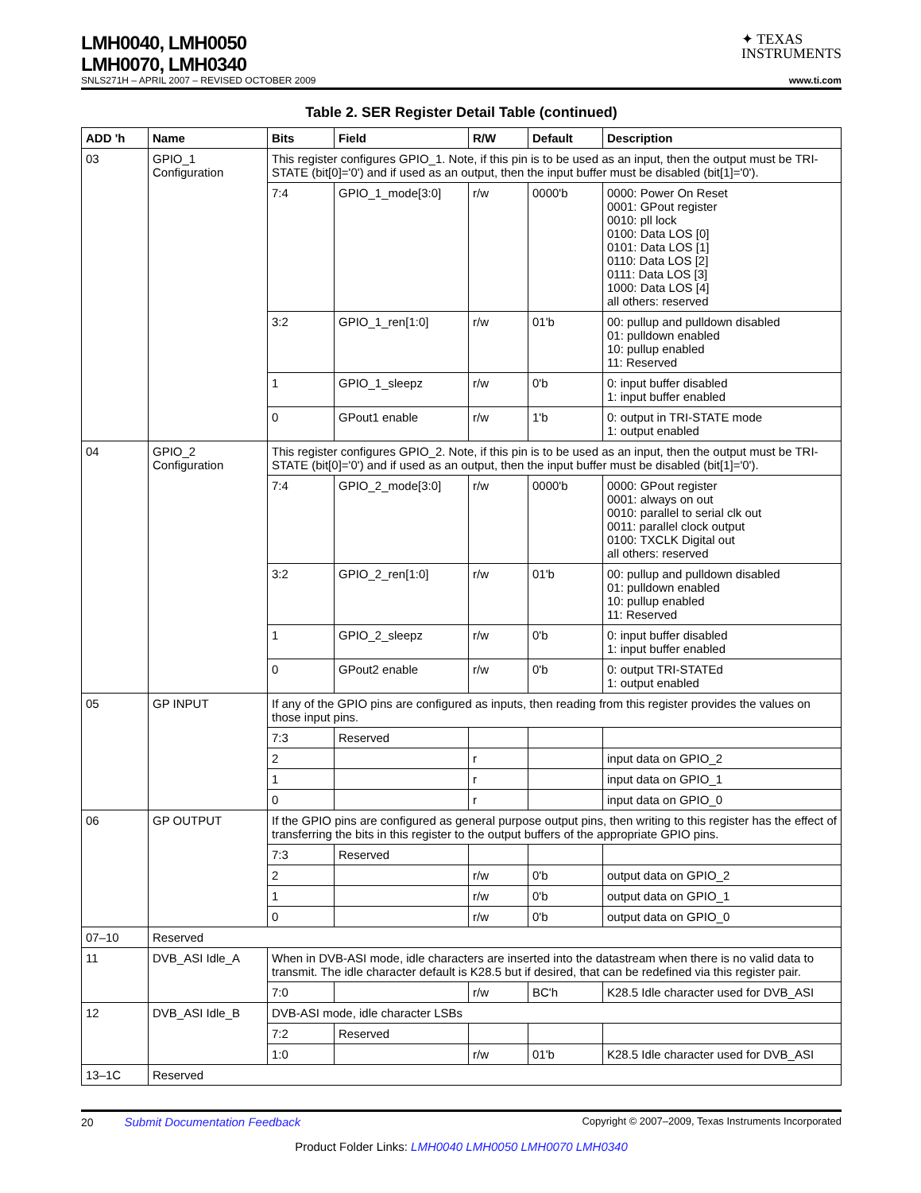LMH0040, LMH0050
LMH0070, LMH0340
✦ TEXAS
INSTRUMENTS
SNLS271H – APRIL 2007 – REVISED OCTOBER 2009 www.ti.com
Table 2. SER Register Detail Table (continued)
| ADD 'h | Name | Bits | Field | R/W | Default | Description |
| --- | --- | --- | --- | --- | --- | --- |
| 03 | GPIO_1 Configuration | This register configures GPIO_1. Note, if this pin is to be used as an input, then the output must be TRI-STATE (bit[0]='0') and if used as an output, then the input buffer must be disabled (bit[1]='0'). | | | | |
| | | 7:4 | GPIO_1_mode[3:0] | r/w | 0000'b | 0000: Power On Reset 0001: GPout register 0010: pll lock 0100: Data LOS [0] 0101: Data LOS [1] 0110: Data LOS [2] 0111: Data LOS [3] 1000: Data LOS [4] all others: reserved |
| | | 3:2 | GPIO_1_ren[1:0] | r/w | 01'b | 00: pullup and pulldown disabled 01: pulldown enabled 10: pullup enabled 11: Reserved |
| | | 1 | GPIO_1_sleepz | r/w | 0'b | 0: input buffer disabled 1: input buffer enabled |
| | | 0 | GPout1 enable | r/w | 1'b | 0: output in TRI-STATE mode 1: output enabled |
| 04 | GPIO_2 Configuration | This register configures GPIO_2. Note, if this pin is to be used as an input, then the output must be TRI-STATE (bit[0]='0') and if used as an output, then the input buffer must be disabled (bit[1]='0'). | | | | |
| | | 7:4 | GPIO_2_mode[3:0] | r/w | 0000'b | 0000: GPout register 0001: always on out 0010: parallel to serial clk out 0011: parallel clock output 0100: TXCLK Digital out all others: reserved |
| | | 3:2 | GPIO_2_ren[1:0] | r/w | 01'b | 00: pullup and pulldown disabled 01: pulldown enabled 10: pullup enabled 11: Reserved |
| | | 1 | GPIO_2_sleepz | r/w | 0'b | 0: input buffer disabled 1: input buffer enabled |
| | | 0 | GPout2 enable | r/w | 0'b | 0: output TRI-STATEd 1: output enabled |
| 05 | GP INPUT | If any of the GPIO pins are configured as inputs, then reading from this register provides the values on those input pins. | | | | |
| | | 7:3 | Reserved | | | |
| | | 2 | | r | | input data on GPIO_2 |
| | | 1 | | r | | input data on GPIO_1 |
| | | 0 | | r | | input data on GPIO_0 |
| 06 | GP OUTPUT | If the GPIO pins are configured as general purpose output pins, then writing to this register has the effect of transferring the bits in this register to the output buffers of the appropriate GPIO pins. | | | | |
| | | 7:3 | Reserved | | | |
| | | 2 | | r/w | 0'b | output data on GPIO_2 |
| | | 1 | | r/w | 0'b | output data on GPIO_1 |
| | | 0 | | r/w | 0'b | output data on GPIO_0 |
| 07–10 | Reserved | | | | | |
| 11 | DVB_ASI Idle_A | When in DVB-ASI mode, idle characters are inserted into the datastream when there is no valid data to transmit. The idle character default is K28.5 but if desired, that can be redefined via this register pair. | | | | |
| | | 7:0 | | r/w | BC'h | K28.5 Idle character used for DVB_ASI |
| 12 | DVB_ASI Idle_B | DVB-ASI mode, idle character LSBs | | | | |
| | | 7:2 | Reserved | | | |
| | | 1:0 | | r/w | 01'b | K28.5 Idle character used for DVB_ASI |
| 13–1C | Reserved | | | | | |
20 Submit Documentation Feedback Copyright © 2007–2009, Texas Instruments Incorporated
Product Folder Links: LMH0040 LMH0050 LMH0070 LMH0340